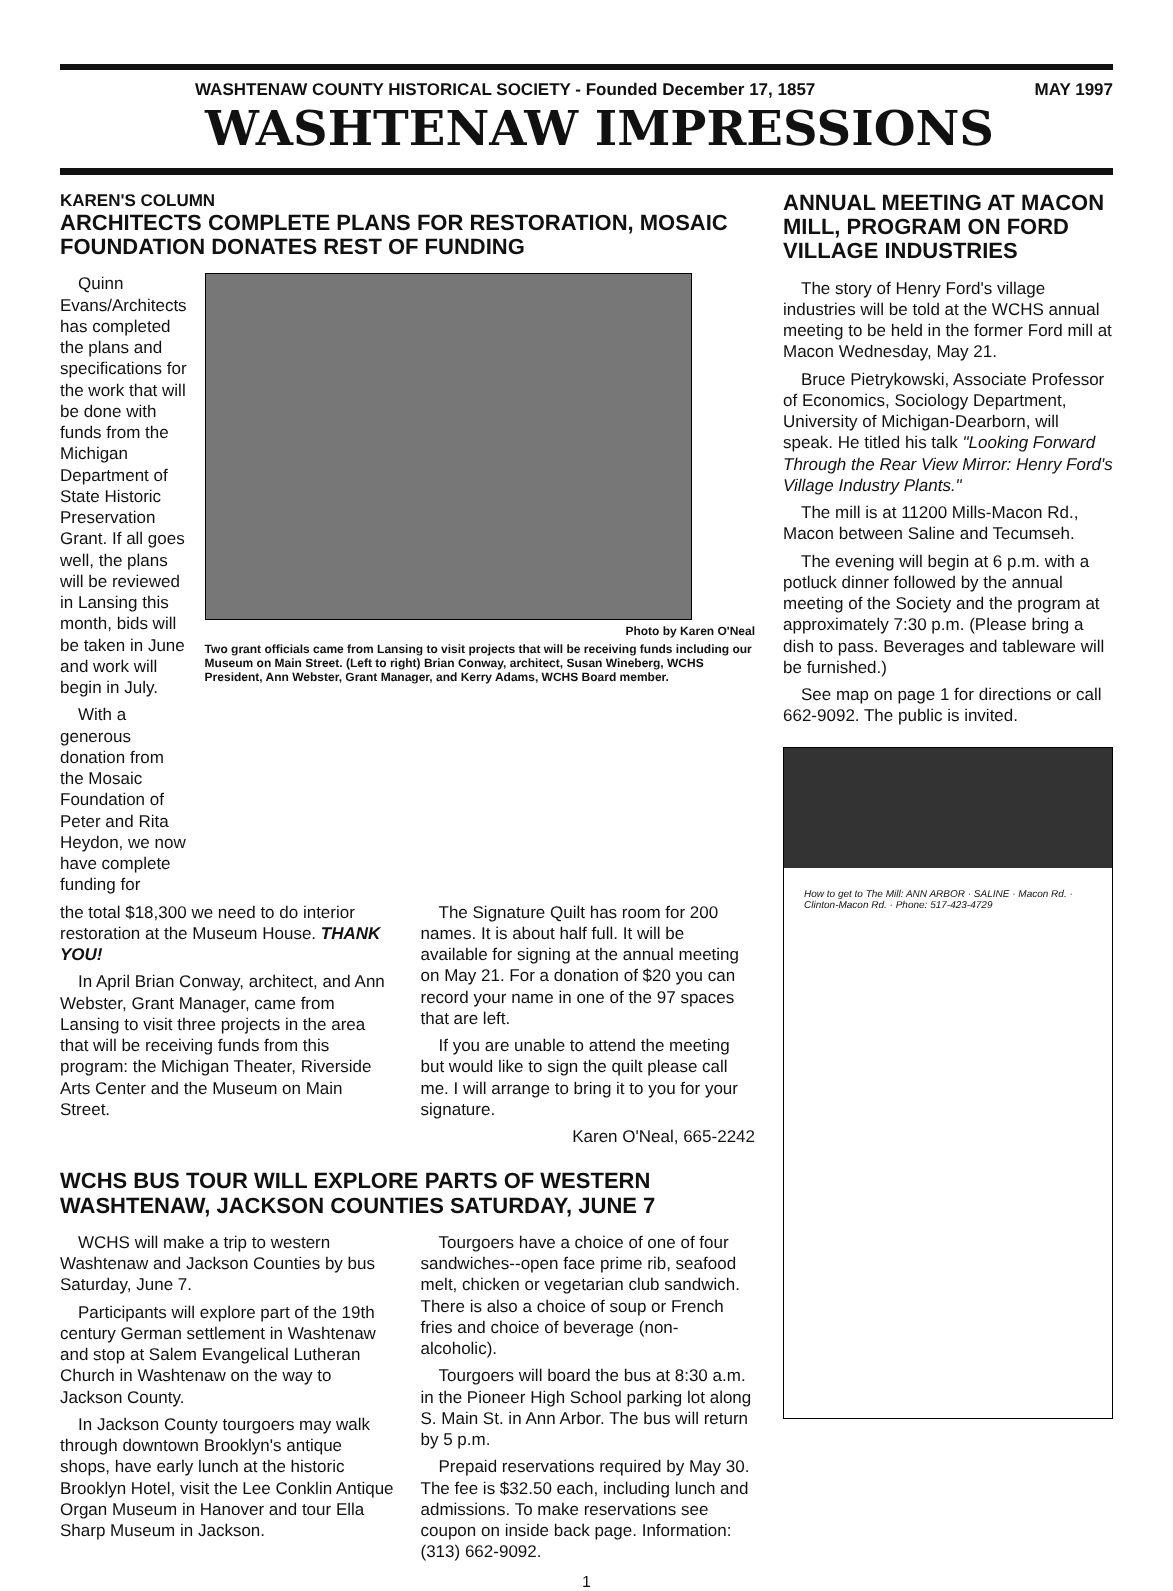WASHTENAW COUNTY HISTORICAL SOCIETY - Founded December 17, 1857 MAY 1997
WASHTENAW IMPRESSIONS
KAREN'S COLUMN
ARCHITECTS COMPLETE PLANS FOR RESTORATION, MOSAIC FOUNDATION DONATES REST OF FUNDING
Quinn Evans/Architects has completed the plans and specifications for the work that will be done with funds from the Michigan Department of State Historic Preservation Grant. If all goes well, the plans will be reviewed in Lansing this month, bids will be taken in June and work will begin in July.
With a generous donation from the Mosaic Foundation of Peter and Rita Heydon, we now have complete funding for
Photo by Karen O'Neal
Two grant officials came from Lansing to visit projects that will be receiving funds including our Museum on Main Street. (Left to right) Brian Conway, architect, Susan Wineberg, WCHS President, Ann Webster, Grant Manager, and Kerry Adams, WCHS Board member.
the total $18,300 we need to do interior restoration at the Museum House. THANK YOU!
In April Brian Conway, architect, and Ann Webster, Grant Manager, came from Lansing to visit three projects in the area that will be receiving funds from this program: the Michigan Theater, Riverside Arts Center and the Museum on Main Street.
The Signature Quilt has room for 200 names. It is about half full. It will be available for signing at the annual meeting on May 21. For a donation of $20 you can record your name in one of the 97 spaces that are left.
If you are unable to attend the meeting but would like to sign the quilt please call me. I will arrange to bring it to you for your signature.
Karen O'Neal, 665-2242
WCHS BUS TOUR WILL EXPLORE PARTS OF WESTERN WASHTENAW, JACKSON COUNTIES SATURDAY, JUNE 7
WCHS will make a trip to western Washtenaw and Jackson Counties by bus Saturday, June 7.
Participants will explore part of the 19th century German settlement in Washtenaw and stop at Salem Evangelical Lutheran Church in Washtenaw on the way to Jackson County.
In Jackson County tourgoers may walk through downtown Brooklyn's antique shops, have early lunch at the historic Brooklyn Hotel, visit the Lee Conklin Antique Organ Museum in Hanover and tour Ella Sharp Museum in Jackson.
Tourgoers have a choice of one of four sandwiches--open face prime rib, seafood melt, chicken or vegetarian club sandwich. There is also a choice of soup or French fries and choice of beverage (non-alcoholic).
Tourgoers will board the bus at 8:30 a.m. in the Pioneer High School parking lot along S. Main St. in Ann Arbor. The bus will return by 5 p.m.
Prepaid reservations required by May 30. The fee is $32.50 each, including lunch and admissions. To make reservations see coupon on inside back page. Information: (313) 662-9092.
ANNUAL MEETING AT MACON MILL, PROGRAM ON FORD VILLAGE INDUSTRIES
The story of Henry Ford's village industries will be told at the WCHS annual meeting to be held in the former Ford mill at Macon Wednesday, May 21.
Bruce Pietrykowski, Associate Professor of Economics, Sociology Department, University of Michigan-Dearborn, will speak. He titled his talk "Looking Forward Through the Rear View Mirror: Henry Ford's Village Industry Plants."
The mill is at 11200 Mills-Macon Rd., Macon between Saline and Tecumseh.
The evening will begin at 6 p.m. with a potluck dinner followed by the annual meeting of the Society and the program at approximately 7:30 p.m. (Please bring a dish to pass. Beverages and tableware will be furnished.)
See map on page 1 for directions or call 662-9092. The public is invited.
How to get to The Mill: ANN ARBOR · SALINE · Macon Rd. · Clinton-Macon Rd. · Phone: 517-423-4729
1